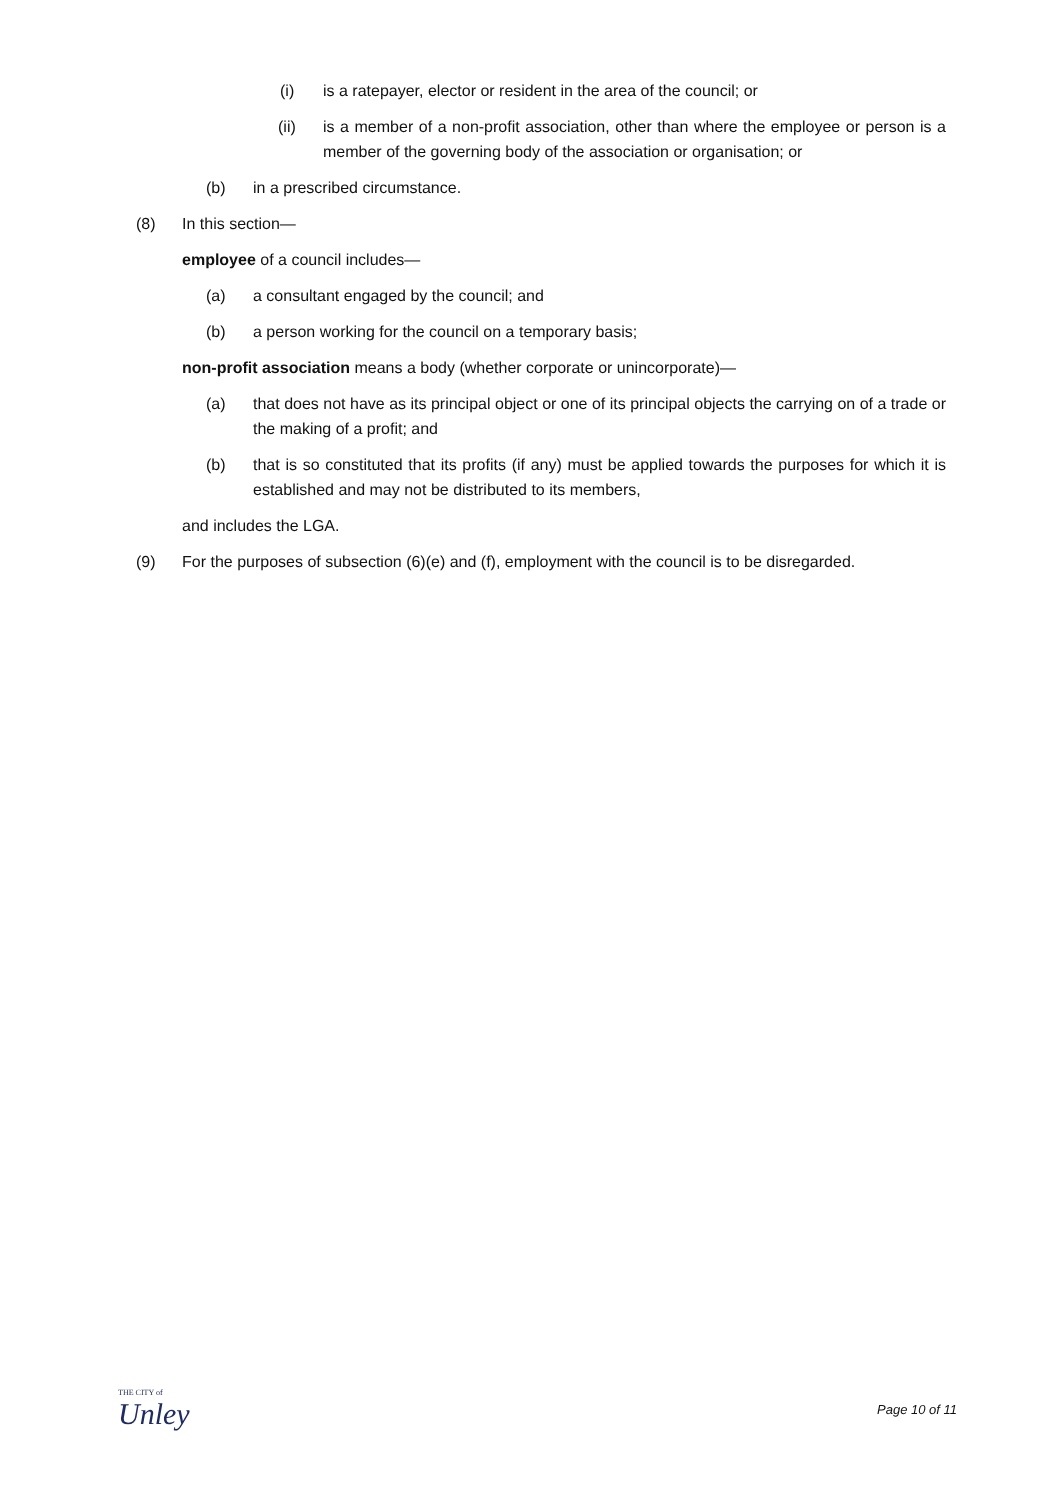(i) is a ratepayer, elector or resident in the area of the council; or
(ii) is a member of a non-profit association, other than where the employee or person is a member of the governing body of the association or organisation; or
(b) in a prescribed circumstance.
(8) In this section—
employee of a council includes—
(a) a consultant engaged by the council; and
(b) a person working for the council on a temporary basis;
non-profit association means a body (whether corporate or unincorporate)—
(a) that does not have as its principal object or one of its principal objects the carrying on of a trade or the making of a profit; and
(b) that is so constituted that its profits (if any) must be applied towards the purposes for which it is established and may not be distributed to its members,
and includes the LGA.
(9) For the purposes of subsection (6)(e) and (f), employment with the council is to be disregarded.
THE CITY of
Unley
Page 10 of 11